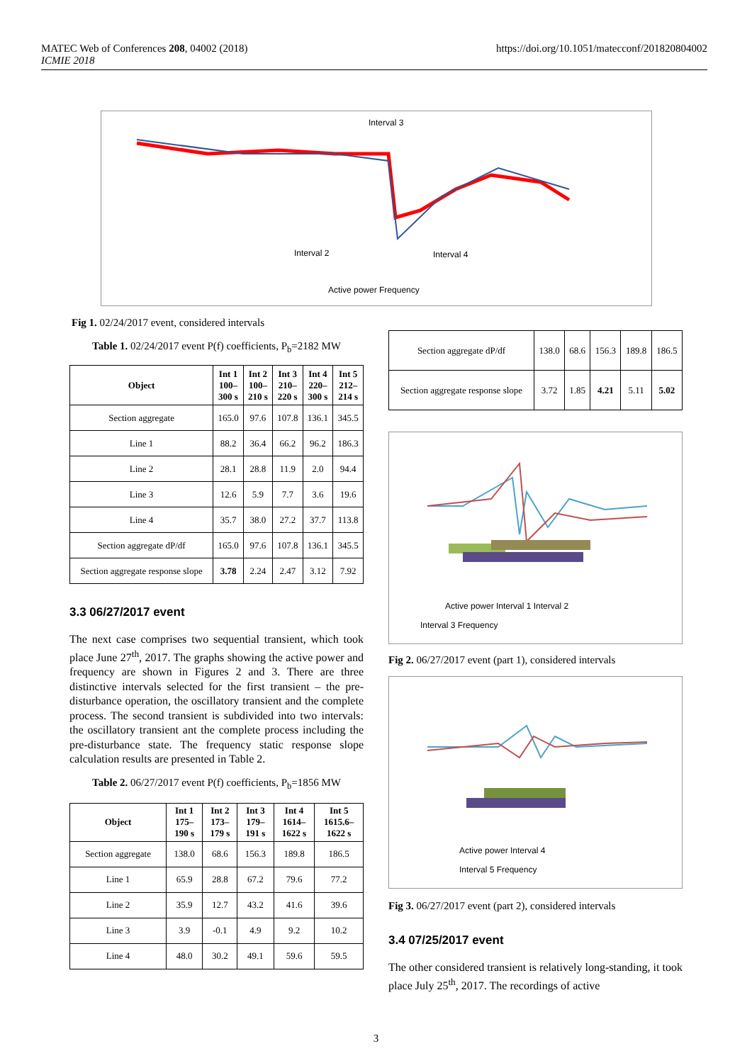MATEC Web of Conferences 208, 04002 (2018)
ICMIE 2018
https://doi.org/10.1051/matecconf/201820804002
Interval 3
Interval 2
Interval 4
Active power Frequency
Fig 1. 02/24/2017 event, considered intervals
Table 1. 02/24/2017 event P(f) coefficients, P<sub>b</sub>=2182 MW
| Object | Int 1 100– 300 s | Int 2 100– 210 s | Int 3 210– 220 s | Int 4 220– 300 s | Int 5 212– 214 s |
| --- | --- | --- | --- | --- | --- |
| Section aggregate | 165.0 | 97.6 | 107.8 | 136.1 | 345.5 |
| Line 1 | 88.2 | 36.4 | 66.2 | 96.2 | 186.3 |
| Line 2 | 28.1 | 28.8 | 11.9 | 2.0 | 94.4 |
| Line 3 | 12.6 | 5.9 | 7.7 | 3.6 | 19.6 |
| Line 4 | 35.7 | 38.0 | 27.2 | 37.7 | 113.8 |
| Section aggregate dP/df | 165.0 | 97.6 | 107.8 | 136.1 | 345.5 |
| Section aggregate response slope | 3.78 | 2.24 | 2.47 | 3.12 | 7.92 |
3.3 06/27/2017 event
The next case comprises two sequential transient, which took place June 27<sup>th</sup>, 2017. The graphs showing the active power and frequency are shown in Figures 2 and 3. There are three distinctive intervals selected for the first transient – the pre-disturbance operation, the oscillatory transient and the complete process. The second transient is subdivided into two intervals: the oscillatory transient ant the complete process including the pre-disturbance state. The frequency static response slope calculation results are presented in Table 2.
Table 2. 06/27/2017 event P(f) coefficients, P<sub>b</sub>=1856 MW
| Object | Int 1 175– 190 s | Int 2 173– 179 s | Int 3 179– 191 s | Int 4 1614– 1622 s | Int 5 1615.6– 1622 s |
| --- | --- | --- | --- | --- | --- |
| Section aggregate | 138.0 | 68.6 | 156.3 | 189.8 | 186.5 |
| Line 1 | 65.9 | 28.8 | 67.2 | 79.6 | 77.2 |
| Line 2 | 35.9 | 12.7 | 43.2 | 41.6 | 39.6 |
| Line 3 | 3.9 | -0.1 | 4.9 | 9.2 | 10.2 |
| Line 4 | 48.0 | 30.2 | 49.1 | 59.6 | 59.5 |
| Section aggregate dP/df | 138.0 | 68.6 | 156.3 | 189.8 | 186.5 |
| Section aggregate response slope | 3.72 | 1.85 | 4.21 | 5.11 | 5.02 |
Active power Interval 1 Interval 2
Interval 3 Frequency
Fig 2. 06/27/2017 event (part 1), considered intervals
Active power Interval 4
Interval 5 Frequency
Fig 3. 06/27/2017 event (part 2), considered intervals
3.4 07/25/2017 event
The other considered transient is relatively long-standing, it took place July 25<sup>th</sup>, 2017. The recordings of active
3